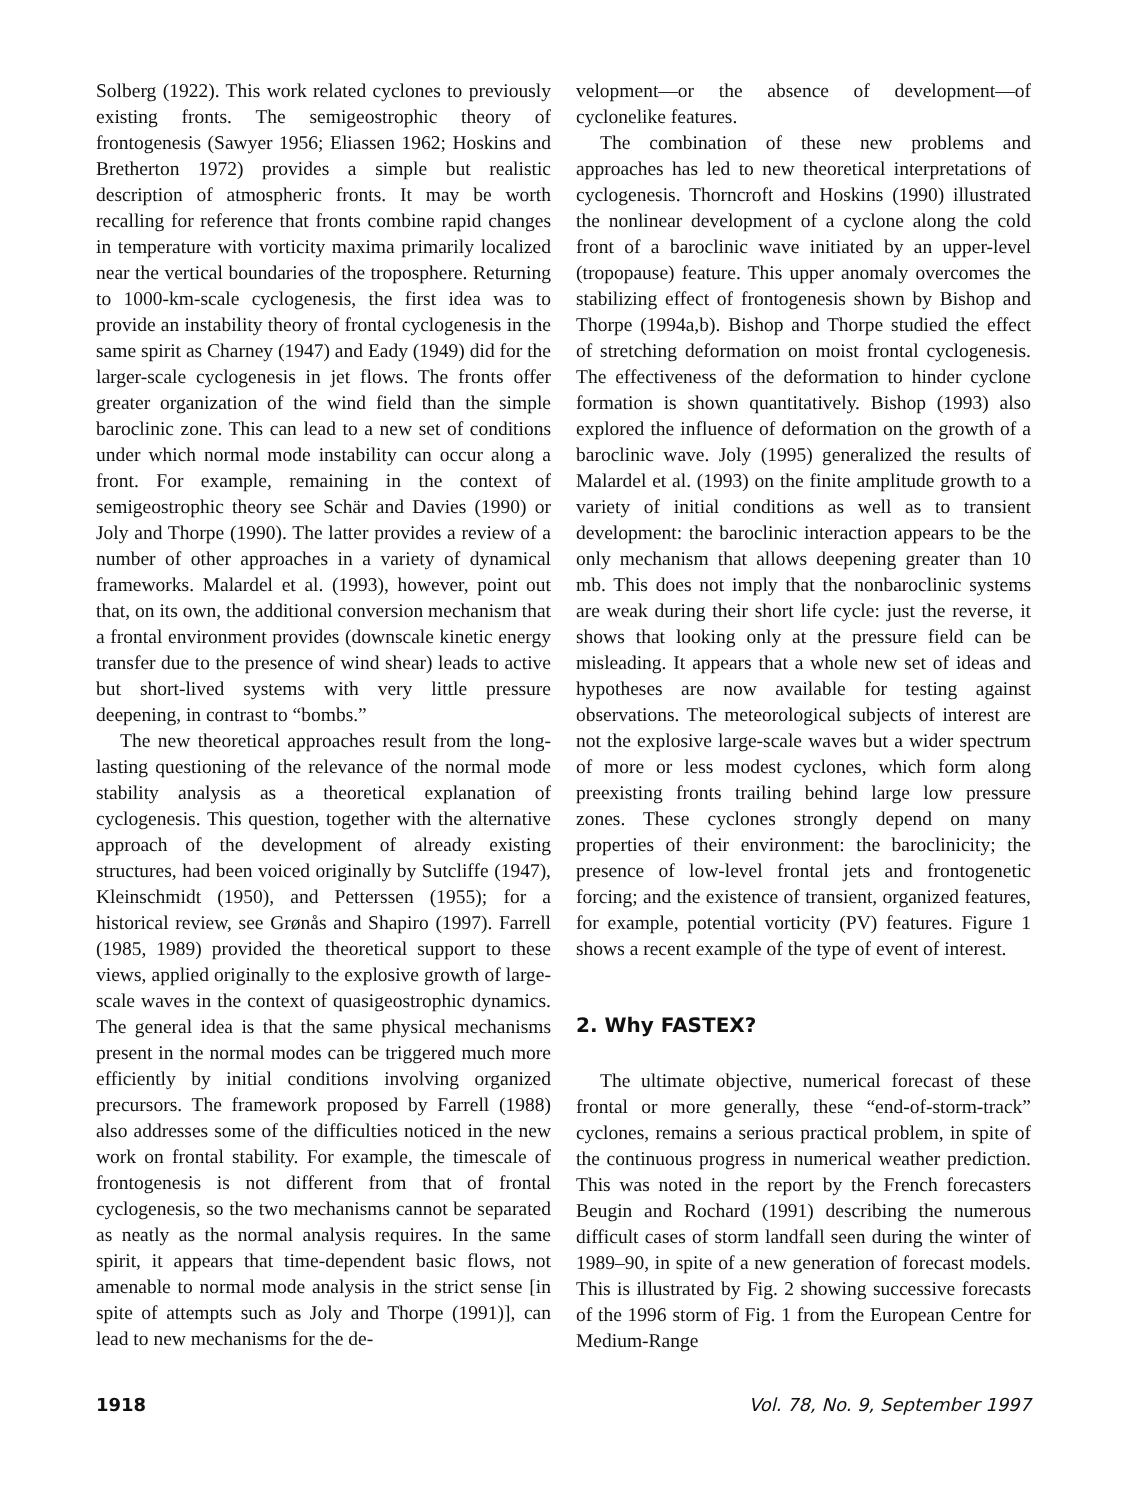Solberg (1922). This work related cyclones to previously existing fronts. The semigeostrophic theory of frontogenesis (Sawyer 1956; Eliassen 1962; Hoskins and Bretherton 1972) provides a simple but realistic description of atmospheric fronts. It may be worth recalling for reference that fronts combine rapid changes in temperature with vorticity maxima primarily localized near the vertical boundaries of the troposphere. Returning to 1000-km-scale cyclogenesis, the first idea was to provide an instability theory of frontal cyclogenesis in the same spirit as Charney (1947) and Eady (1949) did for the larger-scale cyclogenesis in jet flows. The fronts offer greater organization of the wind field than the simple baroclinic zone. This can lead to a new set of conditions under which normal mode instability can occur along a front. For example, remaining in the context of semigeostrophic theory see Schär and Davies (1990) or Joly and Thorpe (1990). The latter provides a review of a number of other approaches in a variety of dynamical frameworks. Malardel et al. (1993), however, point out that, on its own, the additional conversion mechanism that a frontal environment provides (downscale kinetic energy transfer due to the presence of wind shear) leads to active but short-lived systems with very little pressure deepening, in contrast to “bombs.”
The new theoretical approaches result from the long-lasting questioning of the relevance of the normal mode stability analysis as a theoretical explanation of cyclogenesis. This question, together with the alternative approach of the development of already existing structures, had been voiced originally by Sutcliffe (1947), Kleinschmidt (1950), and Petterssen (1955); for a historical review, see Grønås and Shapiro (1997). Farrell (1985, 1989) provided the theoretical support to these views, applied originally to the explosive growth of large-scale waves in the context of quasigeostrophic dynamics. The general idea is that the same physical mechanisms present in the normal modes can be triggered much more efficiently by initial conditions involving organized precursors. The framework proposed by Farrell (1988) also addresses some of the difficulties noticed in the new work on frontal stability. For example, the timescale of frontogenesis is not different from that of frontal cyclogenesis, so the two mechanisms cannot be separated as neatly as the normal analysis requires. In the same spirit, it appears that time-dependent basic flows, not amenable to normal mode analysis in the strict sense [in spite of attempts such as Joly and Thorpe (1991)], can lead to new mechanisms for the de-
velopment—or the absence of development—of cyclonelike features.
The combination of these new problems and approaches has led to new theoretical interpretations of cyclogenesis. Thorncroft and Hoskins (1990) illustrated the nonlinear development of a cyclone along the cold front of a baroclinic wave initiated by an upper-level (tropopause) feature. This upper anomaly overcomes the stabilizing effect of frontogenesis shown by Bishop and Thorpe (1994a,b). Bishop and Thorpe studied the effect of stretching deformation on moist frontal cyclogenesis. The effectiveness of the deformation to hinder cyclone formation is shown quantitatively. Bishop (1993) also explored the influence of deformation on the growth of a baroclinic wave. Joly (1995) generalized the results of Malardel et al. (1993) on the finite amplitude growth to a variety of initial conditions as well as to transient development: the baroclinic interaction appears to be the only mechanism that allows deepening greater than 10 mb. This does not imply that the nonbaroclinic systems are weak during their short life cycle: just the reverse, it shows that looking only at the pressure field can be misleading. It appears that a whole new set of ideas and hypotheses are now available for testing against observations. The meteorological subjects of interest are not the explosive large-scale waves but a wider spectrum of more or less modest cyclones, which form along preexisting fronts trailing behind large low pressure zones. These cyclones strongly depend on many properties of their environment: the baroclinicity; the presence of low-level frontal jets and frontogenetic forcing; and the existence of transient, organized features, for example, potential vorticity (PV) features. Figure 1 shows a recent example of the type of event of interest.
2. Why FASTEX?
The ultimate objective, numerical forecast of these frontal or more generally, these “end-of-storm-track” cyclones, remains a serious practical problem, in spite of the continuous progress in numerical weather prediction. This was noted in the report by the French forecasters Beugin and Rochard (1991) describing the numerous difficult cases of storm landfall seen during the winter of 1989–90, in spite of a new generation of forecast models. This is illustrated by Fig. 2 showing successive forecasts of the 1996 storm of Fig. 1 from the European Centre for Medium-Range
1918 Vol. 78, No. 9, September 1997